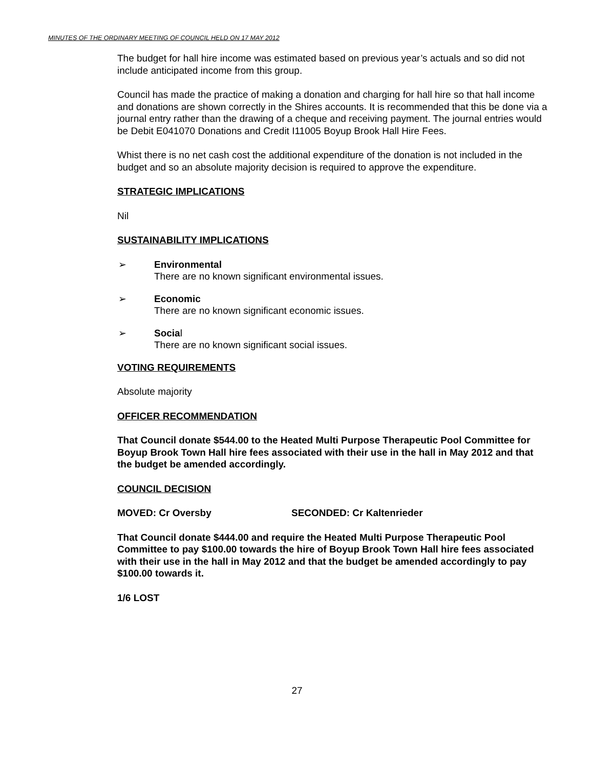MINUTES OF THE ORDINARY MEETING OF COUNCIL HELD ON 17 MAY 2012
The budget for hall hire income was estimated based on previous year’s actuals and so did not include anticipated income from this group.
Council has made the practice of making a donation and charging for hall hire so that hall income and donations are shown correctly in the Shires accounts. It is recommended that this be done via a journal entry rather than the drawing of a cheque and receiving payment. The journal entries would be Debit E041070 Donations and Credit I11005 Boyup Brook Hall Hire Fees.
Whist there is no net cash cost the additional expenditure of the donation is not included in the budget and so an absolute majority decision is required to approve the expenditure.
STRATEGIC IMPLICATIONS
Nil
SUSTAINABILITY IMPLICATIONS
➢ Environmental
There are no known significant environmental issues.
➢ Economic
There are no known significant economic issues.
➢ Social
There are no known significant social issues.
VOTING REQUIREMENTS
Absolute majority
OFFICER RECOMMENDATION
That Council donate $544.00 to the Heated Multi Purpose Therapeutic Pool Committee for Boyup Brook Town Hall hire fees associated with their use in the hall in May 2012 and that the budget be amended accordingly.
COUNCIL DECISION
MOVED: Cr Oversby SECONDED: Cr Kaltenrieder
That Council donate $444.00 and require the Heated Multi Purpose Therapeutic Pool Committee to pay $100.00 towards the hire of Boyup Brook Town Hall hire fees associated with their use in the hall in May 2012 and that the budget be amended accordingly to pay $100.00 towards it.
1/6 LOST
27